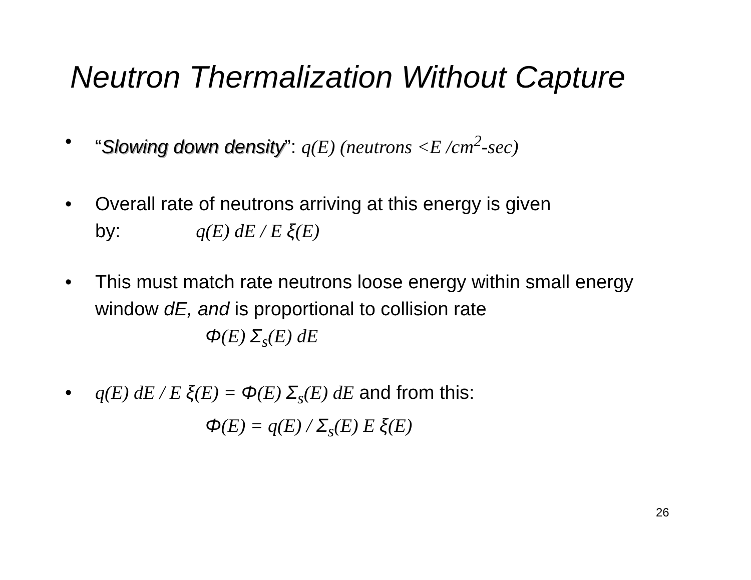Neutron Thermalization Without Capture
• “Slowing down density”: q(E) (neutrons <E /cm<sup>2</sup>-sec)
• Overall rate of neutrons arriving at this energy is given
by: q(E) dE / E ξ(E)
• This must match rate neutrons loose energy within small energy window dE, and is proportional to collision rate
Φ(E) Σ<sub>s</sub>(E) dE
• q(E) dE / E ξ(E) = Φ(E) Σ<sub>s</sub>(E) dE and from this:
Φ(E) = q(E) / Σ<sub>s</sub>(E) E ξ(E)
26